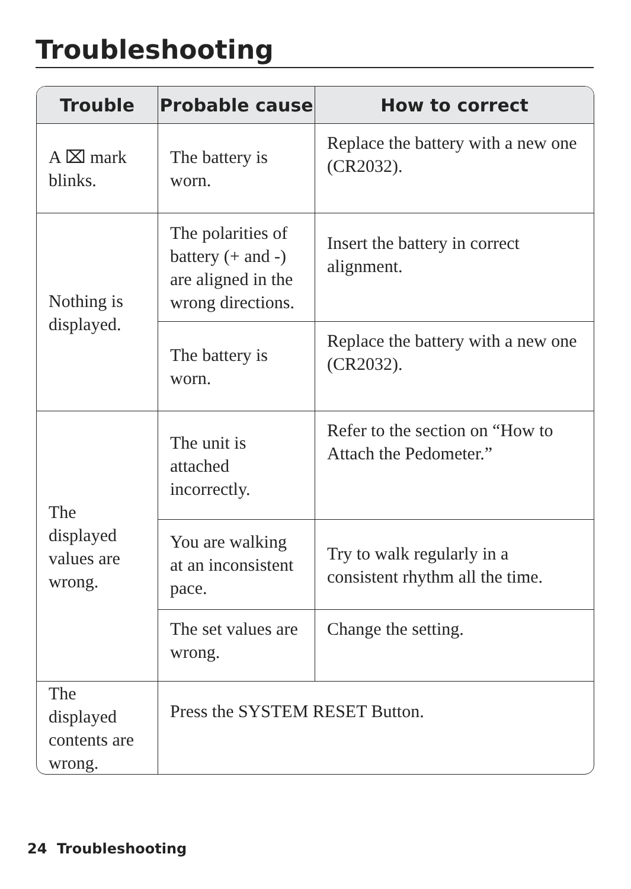Troubleshooting
| Trouble | Probable cause | How to correct |
| --- | --- | --- |
| A ⌧ mark blinks. | The battery is worn. | Replace the battery with a new one (CR2032). |
| Nothing is displayed. | The polarities of battery (+ and -) are aligned in the wrong directions. | Insert the battery in correct alignment. |
| | The battery is worn. | Replace the battery with a new one (CR2032). |
| The displayed values are wrong. | The unit is attached incorrectly. | Refer to the section on “How to Attach the Pedometer.” |
| | You are walking at an inconsistent pace. | Try to walk regularly in a consistent rhythm all the time. |
| | The set values are wrong. | Change the setting. |
| The displayed contents are wrong. | Press the SYSTEM RESET Button. | |
24 Troubleshooting